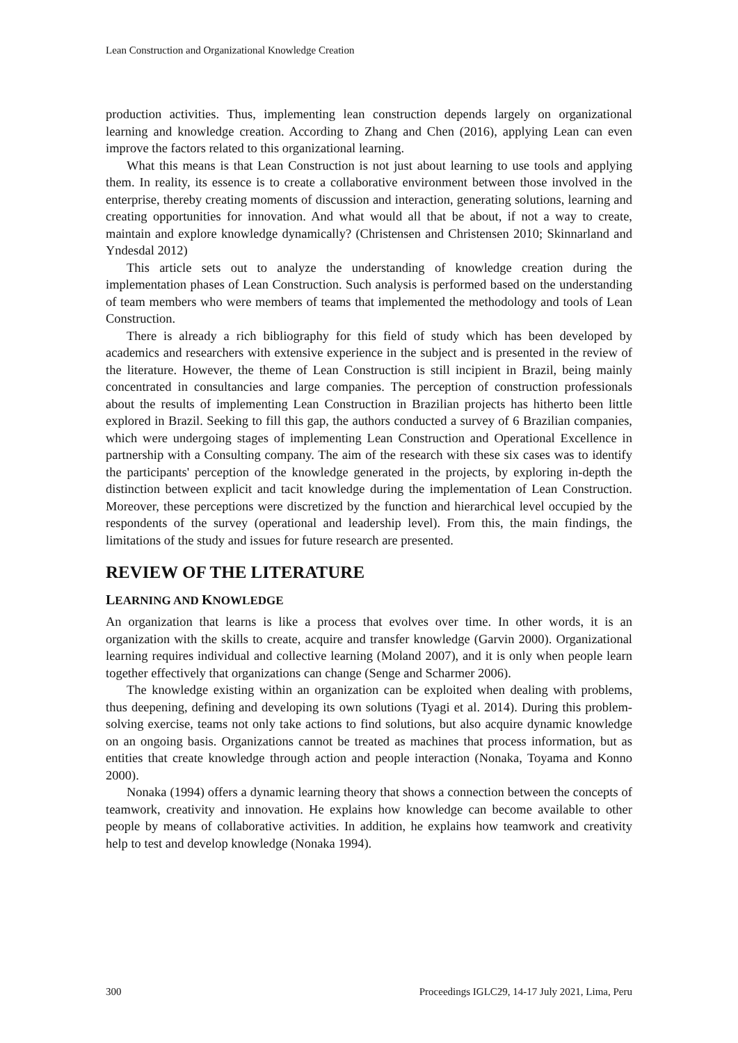Lean Construction and Organizational Knowledge Creation
production activities. Thus, implementing lean construction depends largely on organizational learning and knowledge creation. According to Zhang and Chen (2016), applying Lean can even improve the factors related to this organizational learning.
What this means is that Lean Construction is not just about learning to use tools and applying them. In reality, its essence is to create a collaborative environment between those involved in the enterprise, thereby creating moments of discussion and interaction, generating solutions, learning and creating opportunities for innovation. And what would all that be about, if not a way to create, maintain and explore knowledge dynamically? (Christensen and Christensen 2010; Skinnarland and Yndesdal 2012)
This article sets out to analyze the understanding of knowledge creation during the implementation phases of Lean Construction. Such analysis is performed based on the understanding of team members who were members of teams that implemented the methodology and tools of Lean Construction.
There is already a rich bibliography for this field of study which has been developed by academics and researchers with extensive experience in the subject and is presented in the review of the literature. However, the theme of Lean Construction is still incipient in Brazil, being mainly concentrated in consultancies and large companies. The perception of construction professionals about the results of implementing Lean Construction in Brazilian projects has hitherto been little explored in Brazil. Seeking to fill this gap, the authors conducted a survey of 6 Brazilian companies, which were undergoing stages of implementing Lean Construction and Operational Excellence in partnership with a Consulting company. The aim of the research with these six cases was to identify the participants' perception of the knowledge generated in the projects, by exploring in-depth the distinction between explicit and tacit knowledge during the implementation of Lean Construction. Moreover, these perceptions were discretized by the function and hierarchical level occupied by the respondents of the survey (operational and leadership level). From this, the main findings, the limitations of the study and issues for future research are presented.
REVIEW OF THE LITERATURE
LEARNING AND KNOWLEDGE
An organization that learns is like a process that evolves over time. In other words, it is an organization with the skills to create, acquire and transfer knowledge (Garvin 2000). Organizational learning requires individual and collective learning (Moland 2007), and it is only when people learn together effectively that organizations can change (Senge and Scharmer 2006).
The knowledge existing within an organization can be exploited when dealing with problems, thus deepening, defining and developing its own solutions (Tyagi et al. 2014). During this problem-solving exercise, teams not only take actions to find solutions, but also acquire dynamic knowledge on an ongoing basis. Organizations cannot be treated as machines that process information, but as entities that create knowledge through action and people interaction (Nonaka, Toyama and Konno 2000).
Nonaka (1994) offers a dynamic learning theory that shows a connection between the concepts of teamwork, creativity and innovation. He explains how knowledge can become available to other people by means of collaborative activities. In addition, he explains how teamwork and creativity help to test and develop knowledge (Nonaka 1994).
300 Proceedings IGLC29, 14-17 July 2021, Lima, Peru